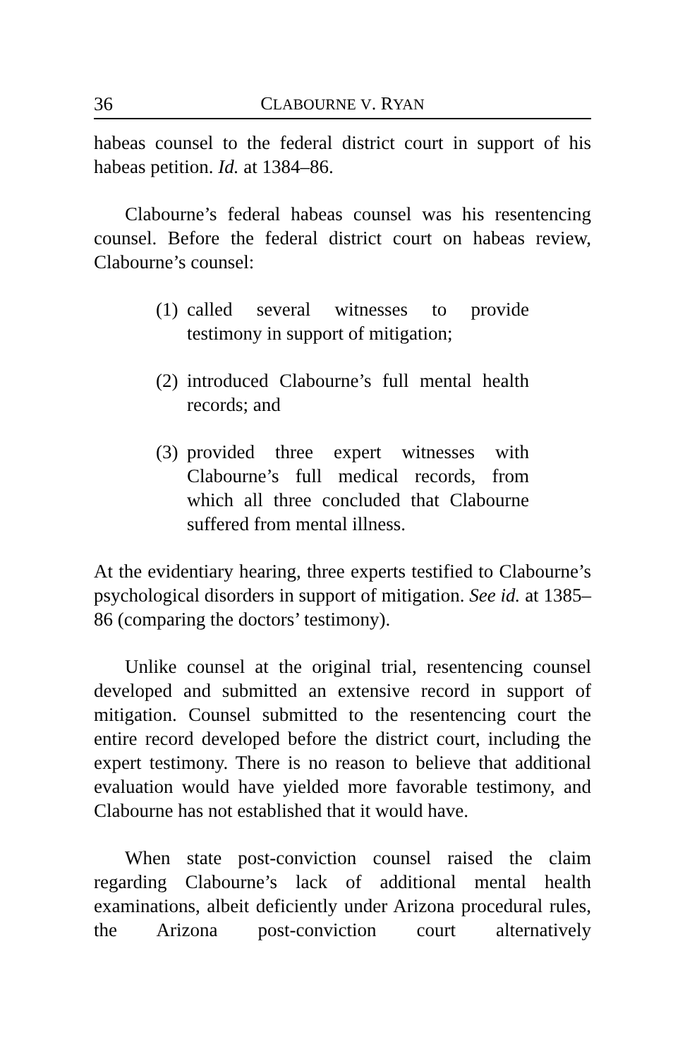36 CLABOURNE V. RYAN
habeas counsel to the federal district court in support of his habeas petition. Id. at 1384–86.
Clabourne’s federal habeas counsel was his resentencing counsel. Before the federal district court on habeas review, Clabourne’s counsel:
(1)
called several witnesses to provide testimony in support of mitigation;
(2)
introduced Clabourne’s full mental health records; and
(3)
provided three expert witnesses with Clabourne’s full medical records, from which all three concluded that Clabourne suffered from mental illness.
At the evidentiary hearing, three experts testified to Clabourne’s psychological disorders in support of mitigation. See id. at 1385–86 (comparing the doctors’ testimony).
Unlike counsel at the original trial, resentencing counsel developed and submitted an extensive record in support of mitigation. Counsel submitted to the resentencing court the entire record developed before the district court, including the expert testimony. There is no reason to believe that additional evaluation would have yielded more favorable testimony, and Clabourne has not established that it would have.
When state post-conviction counsel raised the claim regarding Clabourne’s lack of additional mental health examinations, albeit deficiently under Arizona procedural rules, the Arizona post-conviction court alternatively